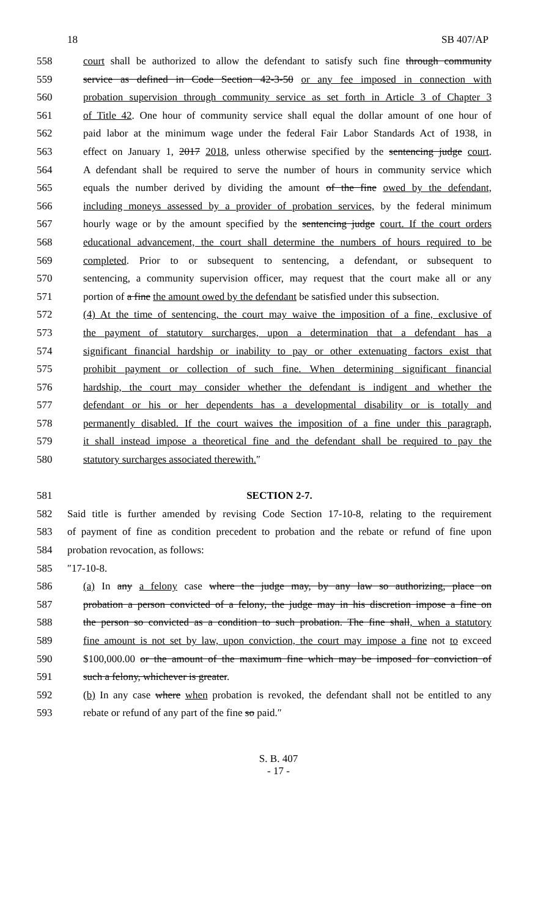18 SB 407/AP
558 court shall be authorized to allow the defendant to satisfy such fine through community
559 service as defined in Code Section 42-3-50 or any fee imposed in connection with
560 probation supervision through community service as set forth in Article 3 of Chapter 3
561 of Title 42. One hour of community service shall equal the dollar amount of one hour of
562 paid labor at the minimum wage under the federal Fair Labor Standards Act of 1938, in
563 effect on January 1, 2017 2018, unless otherwise specified by the sentencing judge court.
564 A defendant shall be required to serve the number of hours in community service which
565 equals the number derived by dividing the amount of the fine owed by the defendant,
566 including moneys assessed by a provider of probation services, by the federal minimum
567 hourly wage or by the amount specified by the sentencing judge court. If the court orders
568 educational advancement, the court shall determine the numbers of hours required to be
569 completed. Prior to or subsequent to sentencing, a defendant, or subsequent to
570 sentencing, a community supervision officer, may request that the court make all or any
571 portion of a fine the amount owed by the defendant be satisfied under this subsection.
572 (4) At the time of sentencing, the court may waive the imposition of a fine, exclusive of
573 the payment of statutory surcharges, upon a determination that a defendant has a
574 significant financial hardship or inability to pay or other extenuating factors exist that
575 prohibit payment or collection of such fine. When determining significant financial
576 hardship, the court may consider whether the defendant is indigent and whether the
577 defendant or his or her dependents has a developmental disability or is totally and
578 permanently disabled. If the court waives the imposition of a fine under this paragraph,
579 it shall instead impose a theoretical fine and the defendant shall be required to pay the
580 statutory surcharges associated therewith.″
581 SECTION 2-7.
582 Said title is further amended by revising Code Section 17-10-8, relating to the requirement
583 of payment of fine as condition precedent to probation and the rebate or refund of fine upon
584 probation revocation, as follows:
585 ″17-10-8.
586 (a) In any a felony case where the judge may, by any law so authorizing, place on
587 probation a person convicted of a felony, the judge may in his discretion impose a fine on
588 the person so convicted as a condition to such probation. The fine shall, when a statutory
589 fine amount is not set by law, upon conviction, the court may impose a fine not to exceed
590 $100,000.00 or the amount of the maximum fine which may be imposed for conviction of
591 such a felony, whichever is greater.
592 (b) In any case where when probation is revoked, the defendant shall not be entitled to any
593 rebate or refund of any part of the fine so paid.″
S. B. 407
- 17 -